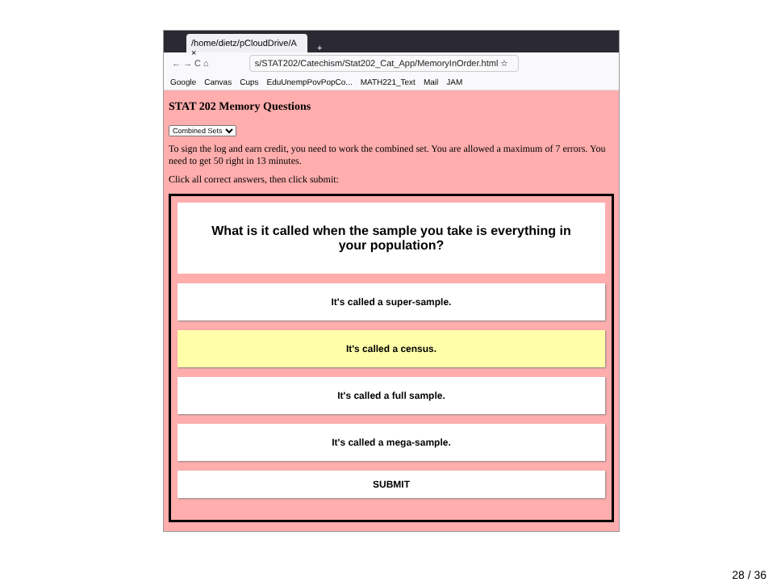/home/dietz/pCloudDrive/A ×
+
← → C ⌂ s/STAT202/Catechism/Stat202_Cat_App/MemoryInOrder.html ☆
Google Canvas Cups EduUnempPovPopCo... MATH221_Text Mail JAM
STAT 202 Memory Questions
Combined Sets
To sign the log and earn credit, you need to work the combined set. You are allowed a maximum of 7 errors. You need to get 50 right in 13 minutes.
Click all correct answers, then click submit:
What is it called when the sample you take is everything in your population?
It's called a super-sample.
It's called a census.
It's called a full sample.
It's called a mega-sample.
SUBMIT
28 / 36